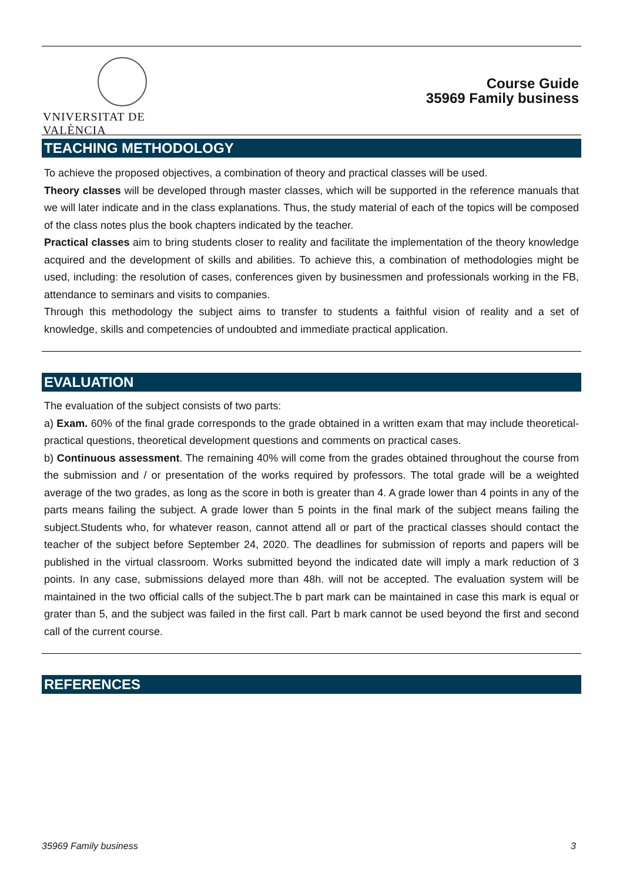VNIVERSITAT DE VALÈNCIA
Course Guide
35969 Family business
TEACHING METHODOLOGY
To achieve the proposed objectives, a combination of theory and practical classes will be used.
Theory classes will be developed through master classes, which will be supported in the reference manuals that we will later indicate and in the class explanations. Thus, the study material of each of the topics will be composed of the class notes plus the book chapters indicated by the teacher.
Practical classes aim to bring students closer to reality and facilitate the implementation of the theory knowledge acquired and the development of skills and abilities. To achieve this, a combination of methodologies might be used, including: the resolution of cases, conferences given by businessmen and professionals working in the FB, attendance to seminars and visits to companies.
Through this methodology the subject aims to transfer to students a faithful vision of reality and a set of knowledge, skills and competencies of undoubted and immediate practical application.
EVALUATION
The evaluation of the subject consists of two parts:
a) Exam. 60% of the final grade corresponds to the grade obtained in a written exam that may include theoretical-practical questions, theoretical development questions and comments on practical cases.
b) Continuous assessment. The remaining 40% will come from the grades obtained throughout the course from the submission and / or presentation of the works required by professors. The total grade will be a weighted average of the two grades, as long as the score in both is greater than 4. A grade lower than 4 points in any of the parts means failing the subject. A grade lower than 5 points in the final mark of the subject means failing the subject.Students who, for whatever reason, cannot attend all or part of the practical classes should contact the teacher of the subject before September 24, 2020. The deadlines for submission of reports and papers will be published in the virtual classroom. Works submitted beyond the indicated date will imply a mark reduction of 3 points. In any case, submissions delayed more than 48h. will not be accepted. The evaluation system will be maintained in the two official calls of the subject.The b part mark can be maintained in case this mark is equal or grater than 5, and the subject was failed in the first call. Part b mark cannot be used beyond the first and second call of the current course.
REFERENCES
35969 Family business 3